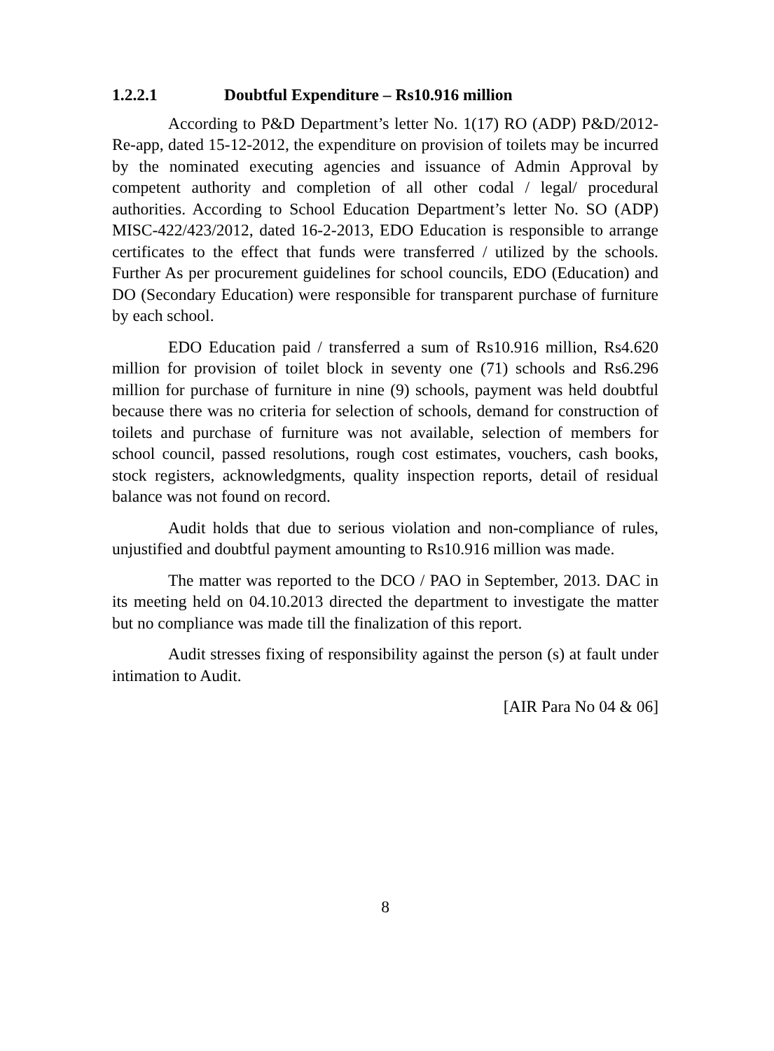1.2.2.1 Doubtful Expenditure – Rs10.916 million
According to P&D Department’s letter No. 1(17) RO (ADP) P&D/2012-Re-app, dated 15-12-2012, the expenditure on provision of toilets may be incurred by the nominated executing agencies and issuance of Admin Approval by competent authority and completion of all other codal / legal/ procedural authorities. According to School Education Department’s letter No. SO (ADP) MISC-422/423/2012, dated 16-2-2013, EDO Education is responsible to arrange certificates to the effect that funds were transferred / utilized by the schools. Further As per procurement guidelines for school councils, EDO (Education) and DO (Secondary Education) were responsible for transparent purchase of furniture by each school.
EDO Education paid / transferred a sum of Rs10.916 million, Rs4.620 million for provision of toilet block in seventy one (71) schools and Rs6.296 million for purchase of furniture in nine (9) schools, payment was held doubtful because there was no criteria for selection of schools, demand for construction of toilets and purchase of furniture was not available, selection of members for school council, passed resolutions, rough cost estimates, vouchers, cash books, stock registers, acknowledgments, quality inspection reports, detail of residual balance was not found on record.
Audit holds that due to serious violation and non-compliance of rules, unjustified and doubtful payment amounting to Rs10.916 million was made.
The matter was reported to the DCO / PAO in September, 2013. DAC in its meeting held on 04.10.2013 directed the department to investigate the matter but no compliance was made till the finalization of this report.
Audit stresses fixing of responsibility against the person (s) at fault under intimation to Audit.
[AIR Para No 04 & 06]
8